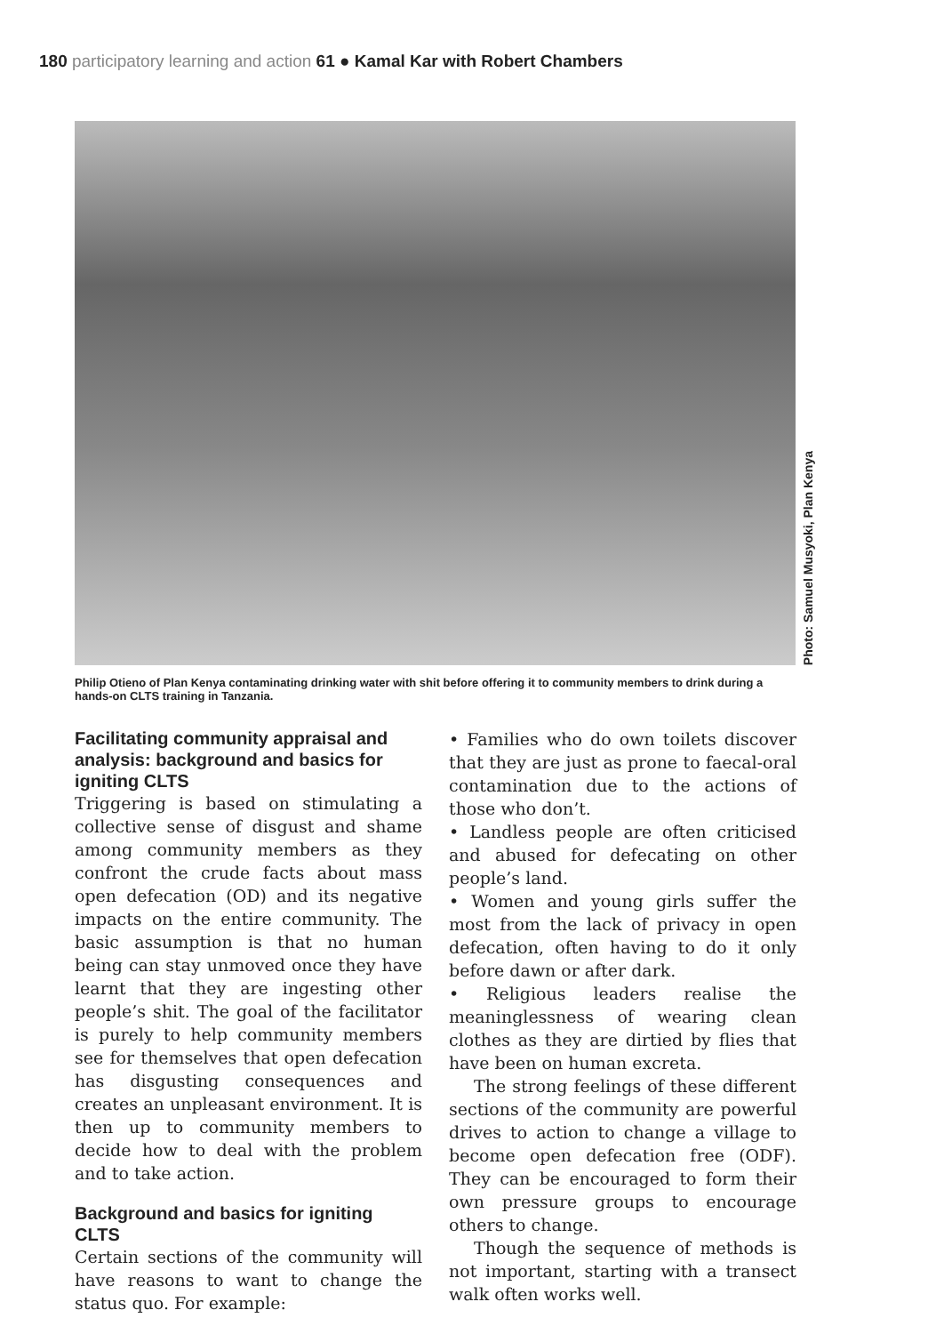180 participatory learning and action 61 ● Kamal Kar with Robert Chambers
Photo: Samuel Musyoki, Plan Kenya
Philip Otieno of Plan Kenya contaminating drinking water with shit before offering it to community members to drink during a hands-on CLTS training in Tanzania.
Facilitating community appraisal and analysis: background and basics for igniting CLTS
Triggering is based on stimulating a collective sense of disgust and shame among community members as they confront the crude facts about mass open defecation (OD) and its negative impacts on the entire community. The basic assumption is that no human being can stay unmoved once they have learnt that they are ingesting other people’s shit. The goal of the facilitator is purely to help community members see for themselves that open defecation has disgusting consequences and creates an unpleasant environment. It is then up to community members to decide how to deal with the problem and to take action.
Background and basics for igniting CLTS
Certain sections of the community will have reasons to want to change the status quo. For example:
• Families who do own toilets discover that they are just as prone to faecal-oral contamination due to the actions of those who don’t.
• Landless people are often criticised and abused for defecating on other people’s land.
• Women and young girls suffer the most from the lack of privacy in open defecation, often having to do it only before dawn or after dark.
• Religious leaders realise the meaninglessness of wearing clean clothes as they are dirtied by flies that have been on human excreta.
The strong feelings of these different sections of the community are powerful drives to action to change a village to become open defecation free (ODF). They can be encouraged to form their own pressure groups to encourage others to change.
Though the sequence of methods is not important, starting with a transect walk often works well.